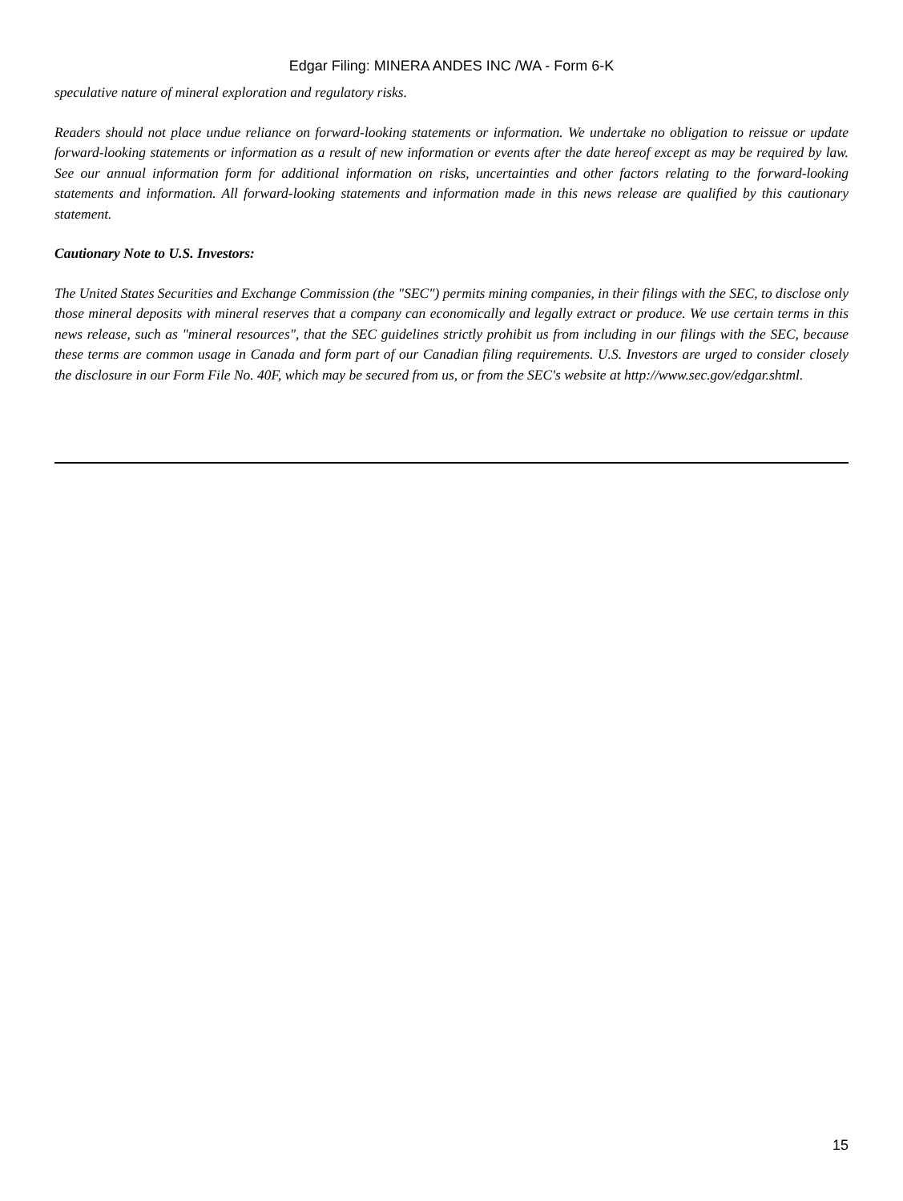Edgar Filing: MINERA ANDES INC /WA - Form 6-K
speculative nature of mineral exploration and regulatory risks.
Readers should not place undue reliance on forward-looking statements or information. We undertake no obligation to reissue or update forward-looking statements or information as a result of new information or events after the date hereof except as may be required by law. See our annual information form for additional information on risks, uncertainties and other factors relating to the forward-looking statements and information. All forward-looking statements and information made in this news release are qualified by this cautionary statement.
Cautionary Note to U.S. Investors:
The United States Securities and Exchange Commission (the "SEC") permits mining companies, in their filings with the SEC, to disclose only those mineral deposits with mineral reserves that a company can economically and legally extract or produce. We use certain terms in this news release, such as "mineral resources", that the SEC guidelines strictly prohibit us from including in our filings with the SEC, because these terms are common usage in Canada and form part of our Canadian filing requirements. U.S. Investors are urged to consider closely the disclosure in our Form File No. 40F, which may be secured from us, or from the SEC's website at http://www.sec.gov/edgar.shtml.
15